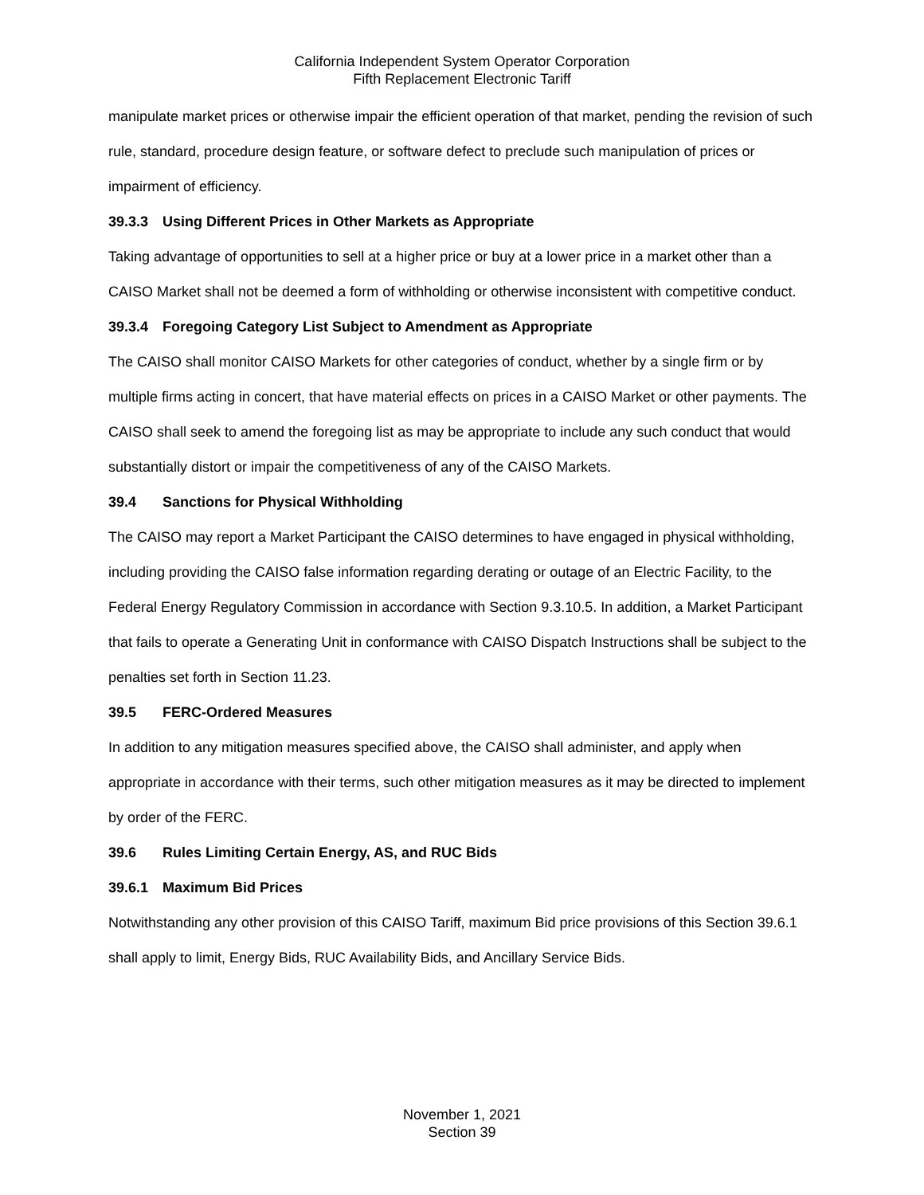California Independent System Operator Corporation
Fifth Replacement Electronic Tariff
manipulate market prices or otherwise impair the efficient operation of that market, pending the revision of such rule, standard, procedure design feature, or software defect to preclude such manipulation of prices or impairment of efficiency.
39.3.3 Using Different Prices in Other Markets as Appropriate
Taking advantage of opportunities to sell at a higher price or buy at a lower price in a market other than a CAISO Market shall not be deemed a form of withholding or otherwise inconsistent with competitive conduct.
39.3.4 Foregoing Category List Subject to Amendment as Appropriate
The CAISO shall monitor CAISO Markets for other categories of conduct, whether by a single firm or by multiple firms acting in concert, that have material effects on prices in a CAISO Market or other payments. The CAISO shall seek to amend the foregoing list as may be appropriate to include any such conduct that would substantially distort or impair the competitiveness of any of the CAISO Markets.
39.4 Sanctions for Physical Withholding
The CAISO may report a Market Participant the CAISO determines to have engaged in physical withholding, including providing the CAISO false information regarding derating or outage of an Electric Facility, to the Federal Energy Regulatory Commission in accordance with Section 9.3.10.5. In addition, a Market Participant that fails to operate a Generating Unit in conformance with CAISO Dispatch Instructions shall be subject to the penalties set forth in Section 11.23.
39.5 FERC-Ordered Measures
In addition to any mitigation measures specified above, the CAISO shall administer, and apply when appropriate in accordance with their terms, such other mitigation measures as it may be directed to implement by order of the FERC.
39.6 Rules Limiting Certain Energy, AS, and RUC Bids
39.6.1 Maximum Bid Prices
Notwithstanding any other provision of this CAISO Tariff, maximum Bid price provisions of this Section 39.6.1 shall apply to limit, Energy Bids, RUC Availability Bids, and Ancillary Service Bids.
November 1, 2021
Section 39